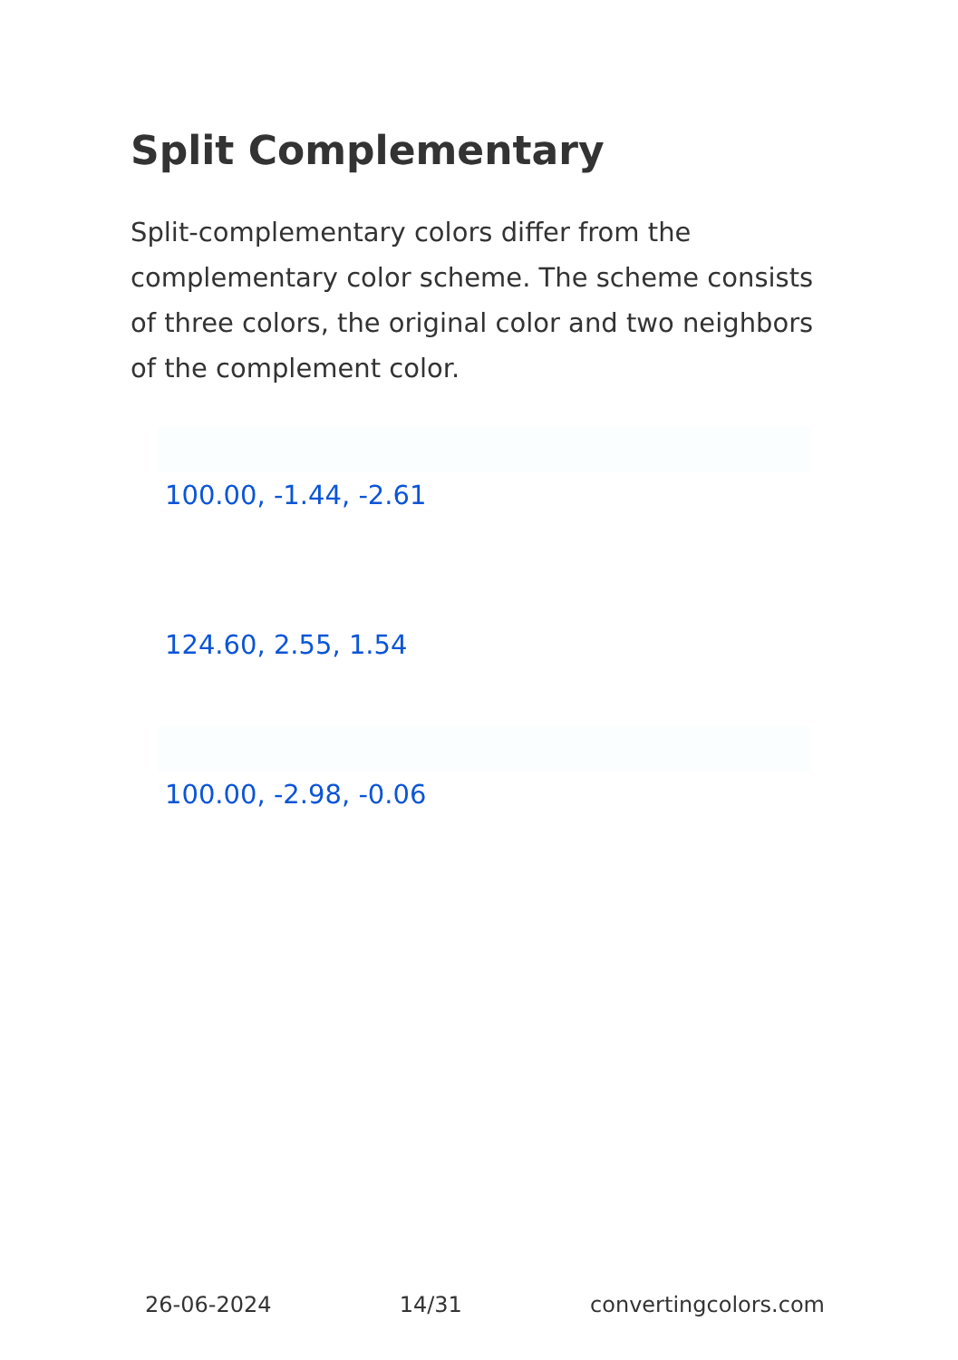Split Complementary
Split-complementary colors differ from the complementary color scheme. The scheme consists of three colors, the original color and two neighbors of the complement color.
100.00, -1.44, -2.61
124.60, 2.55, 1.54
100.00, -2.98, -0.06
26-06-2024 14/31 convertingcolors.com